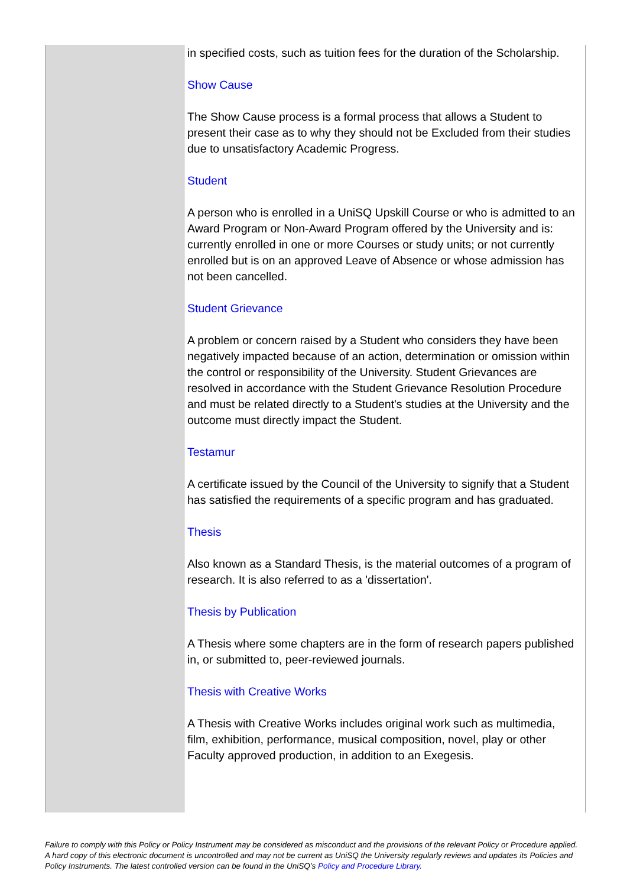| | in specified costs, such as tuition fees for the duration of the Scholarship. Show Cause The Show Cause process is a formal process that allows a Student to present their case as to why they should not be Excluded from their studies due to unsatisfactory Academic Progress. Student A person who is enrolled in a UniSQ Upskill Course or who is admitted to an Award Program or Non-Award Program offered by the University and is: currently enrolled in one or more Courses or study units; or not currently enrolled but is on an approved Leave of Absence or whose admission has not been cancelled. Student Grievance A problem or concern raised by a Student who considers they have been negatively impacted because of an action, determination or omission within the control or responsibility of the University. Student Grievances are resolved in accordance with the Student Grievance Resolution Procedure and must be related directly to a Student's studies at the University and the outcome must directly impact the Student. Testamur A certificate issued by the Council of the University to signify that a Student has satisfied the requirements of a specific program and has graduated. Thesis Also known as a Standard Thesis, is the material outcomes of a program of research. It is also referred to as a 'dissertation'. Thesis by Publication A Thesis where some chapters are in the form of research papers published in, or submitted to, peer-reviewed journals. Thesis with Creative Works A Thesis with Creative Works includes original work such as multimedia, film, exhibition, performance, musical composition, novel, play or other Faculty approved production, in addition to an Exegesis. |
Failure to comply with this Policy or Policy Instrument may be considered as misconduct and the provisions of the relevant Policy or Procedure applied. A hard copy of this electronic document is uncontrolled and may not be current as UniSQ the University regularly reviews and updates its Policies and Policy Instruments. The latest controlled version can be found in the UniSQ’s Policy and Procedure Library.